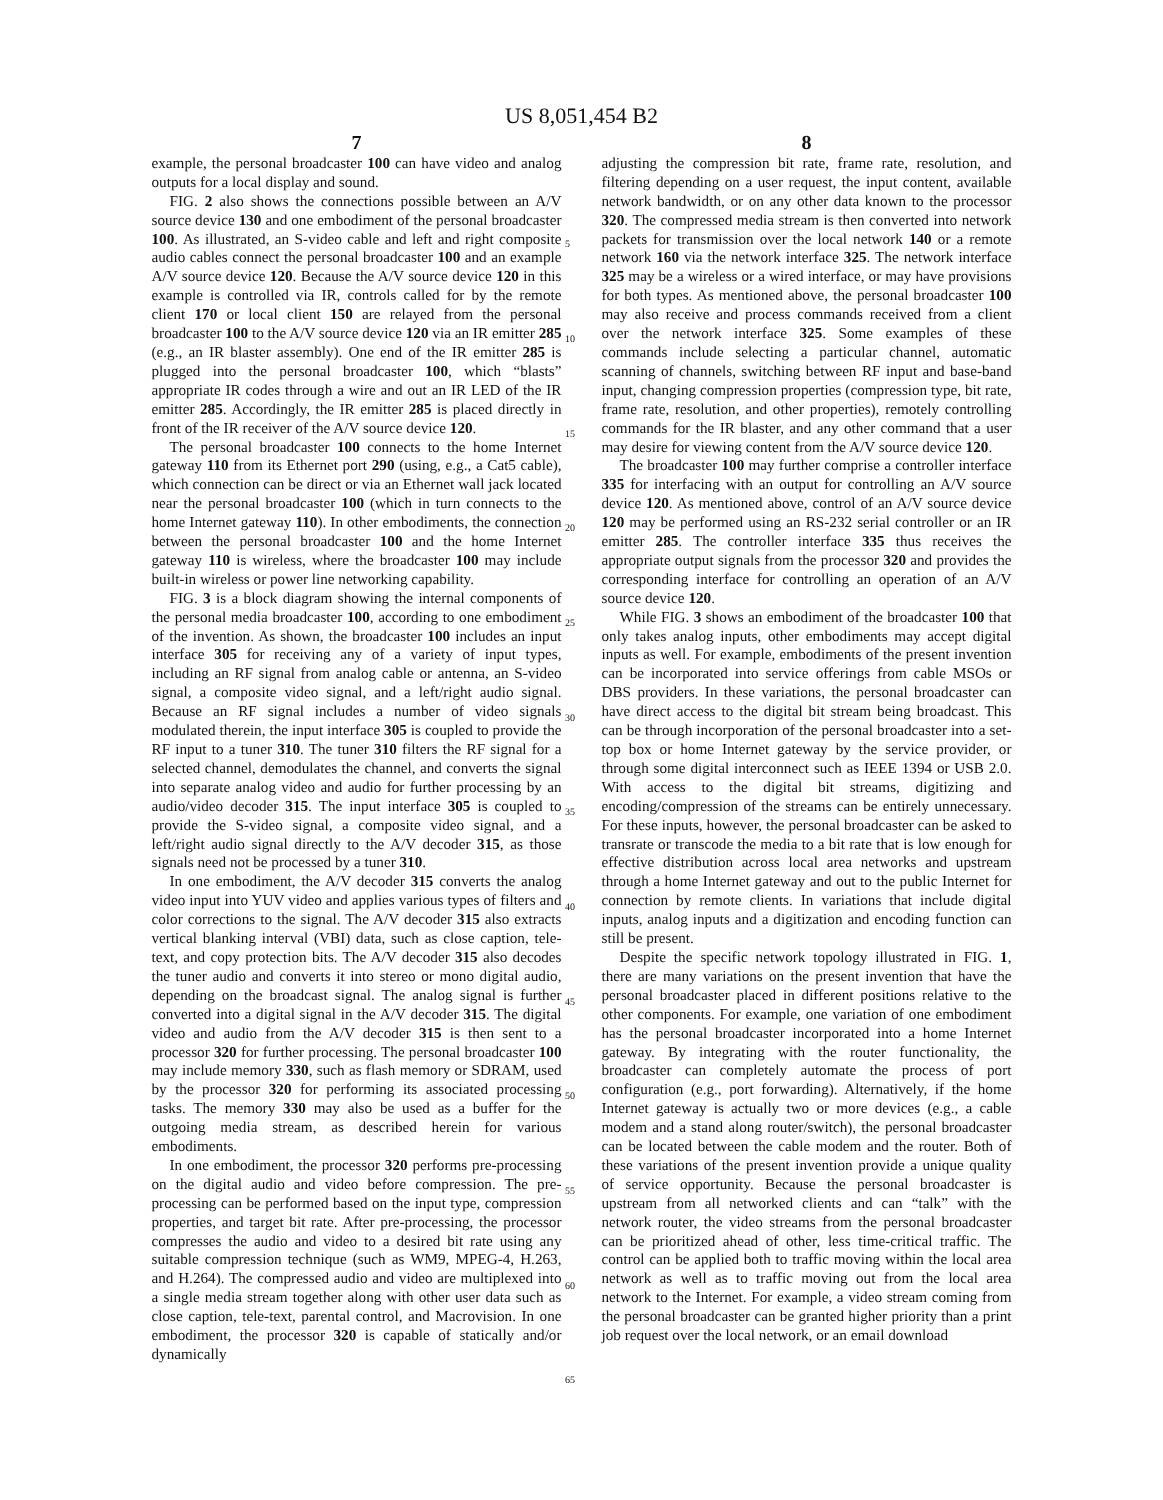US 8,051,454 B2
7
example, the personal broadcaster 100 can have video and analog outputs for a local display and sound.
FIG. 2 also shows the connections possible between an A/V source device 130 and one embodiment of the personal broadcaster 100. As illustrated, an S-video cable and left and right composite audio cables connect the personal broadcaster 100 and an example A/V source device 120. Because the A/V source device 120 in this example is controlled via IR, controls called for by the remote client 170 or local client 150 are relayed from the personal broadcaster 100 to the A/V source device 120 via an IR emitter 285 (e.g., an IR blaster assembly). One end of the IR emitter 285 is plugged into the personal broadcaster 100, which “blasts” appropriate IR codes through a wire and out an IR LED of the IR emitter 285. Accordingly, the IR emitter 285 is placed directly in front of the IR receiver of the A/V source device 120.
The personal broadcaster 100 connects to the home Internet gateway 110 from its Ethernet port 290 (using, e.g., a Cat5 cable), which connection can be direct or via an Ethernet wall jack located near the personal broadcaster 100 (which in turn connects to the home Internet gateway 110). In other embodiments, the connection between the personal broadcaster 100 and the home Internet gateway 110 is wireless, where the broadcaster 100 may include built-in wireless or power line networking capability.
FIG. 3 is a block diagram showing the internal components of the personal media broadcaster 100, according to one embodiment of the invention. As shown, the broadcaster 100 includes an input interface 305 for receiving any of a variety of input types, including an RF signal from analog cable or antenna, an S-video signal, a composite video signal, and a left/right audio signal. Because an RF signal includes a number of video signals modulated therein, the input interface 305 is coupled to provide the RF input to a tuner 310. The tuner 310 filters the RF signal for a selected channel, demodulates the channel, and converts the signal into separate analog video and audio for further processing by an audio/video decoder 315. The input interface 305 is coupled to provide the S-video signal, a composite video signal, and a left/right audio signal directly to the A/V decoder 315, as those signals need not be processed by a tuner 310.
In one embodiment, the A/V decoder 315 converts the analog video input into YUV video and applies various types of filters and color corrections to the signal. The A/V decoder 315 also extracts vertical blanking interval (VBI) data, such as close caption, tele-text, and copy protection bits. The A/V decoder 315 also decodes the tuner audio and converts it into stereo or mono digital audio, depending on the broadcast signal. The analog signal is further converted into a digital signal in the A/V decoder 315. The digital video and audio from the A/V decoder 315 is then sent to a processor 320 for further processing. The personal broadcaster 100 may include memory 330, such as flash memory or SDRAM, used by the processor 320 for performing its associated processing tasks. The memory 330 may also be used as a buffer for the outgoing media stream, as described herein for various embodiments.
In one embodiment, the processor 320 performs pre-processing on the digital audio and video before compression. The pre-processing can be performed based on the input type, compression properties, and target bit rate. After pre-processing, the processor compresses the audio and video to a desired bit rate using any suitable compression technique (such as WM9, MPEG-4, H.263, and H.264). The compressed audio and video are multiplexed into a single media stream together along with other user data such as close caption, tele-text, parental control, and Macrovision. In one embodiment, the processor 320 is capable of statically and/or dynamically
8
adjusting the compression bit rate, frame rate, resolution, and filtering depending on a user request, the input content, available network bandwidth, or on any other data known to the processor 320. The compressed media stream is then converted into network packets for transmission over the local network 140 or a remote network 160 via the network interface 325. The network interface 325 may be a wireless or a wired interface, or may have provisions for both types. As mentioned above, the personal broadcaster 100 may also receive and process commands received from a client over the network interface 325. Some examples of these commands include selecting a particular channel, automatic scanning of channels, switching between RF input and base-band input, changing compression properties (compression type, bit rate, frame rate, resolution, and other properties), remotely controlling commands for the IR blaster, and any other command that a user may desire for viewing content from the A/V source device 120.
The broadcaster 100 may further comprise a controller interface 335 for interfacing with an output for controlling an A/V source device 120. As mentioned above, control of an A/V source device 120 may be performed using an RS-232 serial controller or an IR emitter 285. The controller interface 335 thus receives the appropriate output signals from the processor 320 and provides the corresponding interface for controlling an operation of an A/V source device 120.
While FIG. 3 shows an embodiment of the broadcaster 100 that only takes analog inputs, other embodiments may accept digital inputs as well. For example, embodiments of the present invention can be incorporated into service offerings from cable MSOs or DBS providers. In these variations, the personal broadcaster can have direct access to the digital bit stream being broadcast. This can be through incorporation of the personal broadcaster into a set-top box or home Internet gateway by the service provider, or through some digital interconnect such as IEEE 1394 or USB 2.0. With access to the digital bit streams, digitizing and encoding/compression of the streams can be entirely unnecessary. For these inputs, however, the personal broadcaster can be asked to transrate or transcode the media to a bit rate that is low enough for effective distribution across local area networks and upstream through a home Internet gateway and out to the public Internet for connection by remote clients. In variations that include digital inputs, analog inputs and a digitization and encoding function can still be present.
Despite the specific network topology illustrated in FIG. 1, there are many variations on the present invention that have the personal broadcaster placed in different positions relative to the other components. For example, one variation of one embodiment has the personal broadcaster incorporated into a home Internet gateway. By integrating with the router functionality, the broadcaster can completely automate the process of port configuration (e.g., port forwarding). Alternatively, if the home Internet gateway is actually two or more devices (e.g., a cable modem and a stand along router/switch), the personal broadcaster can be located between the cable modem and the router. Both of these variations of the present invention provide a unique quality of service opportunity. Because the personal broadcaster is upstream from all networked clients and can “talk” with the network router, the video streams from the personal broadcaster can be prioritized ahead of other, less time-critical traffic. The control can be applied both to traffic moving within the local area network as well as to traffic moving out from the local area network to the Internet. For example, a video stream coming from the personal broadcaster can be granted higher priority than a print job request over the local network, or an email download
5
10
15
20
25
30
35
40
45
50
55
60
65